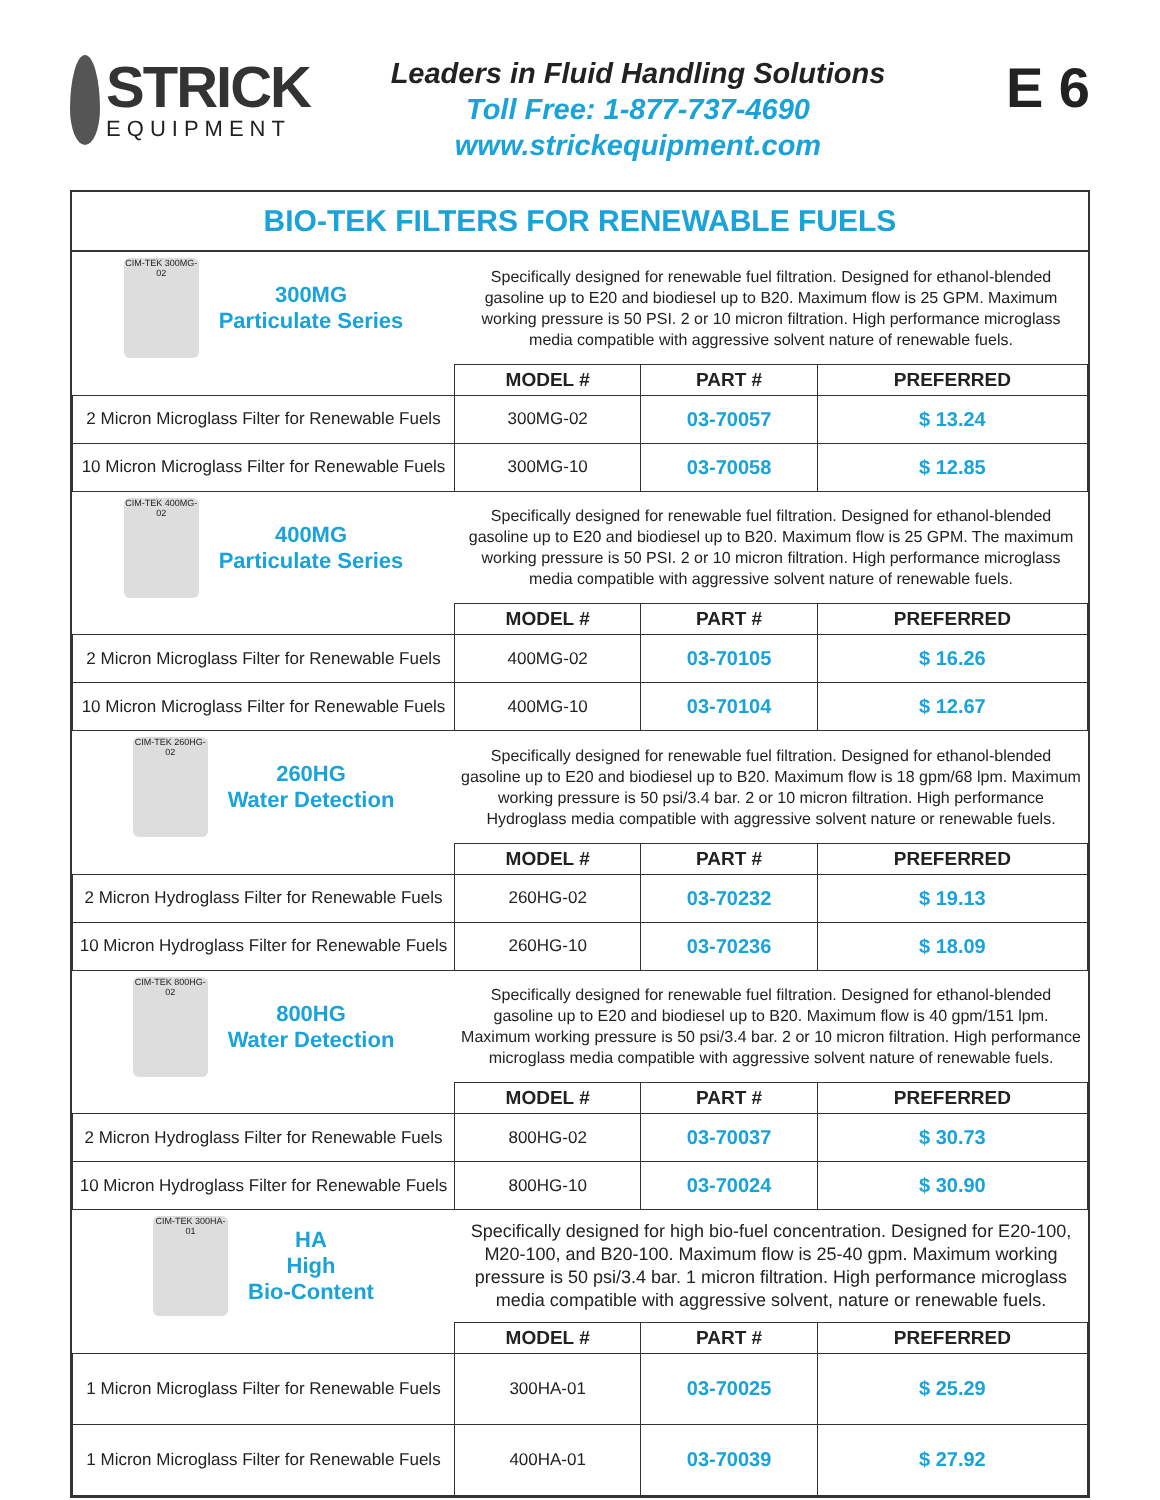STRICK
EQUIPMENT
Leaders in Fluid Handling Solutions
Toll Free: 1-877-737-4690
www.strickequipment.com
E 6
BIO-TEK FILTERS FOR RENEWABLE FUELS
| CIM-TEK 300MG-02 300MG Particulate Series | Specifically designed for renewable fuel filtration. Designed for ethanol-blended gasoline up to E20 and biodiesel up to B20. Maximum flow is 25 GPM. Maximum working pressure is 50 PSI. 2 or 10 micron filtration. High performance microglass media compatible with aggressive solvent nature of renewable fuels. | | |
| | MODEL # | PART # | PREFERRED |
| 2 Micron Microglass Filter for Renewable Fuels | 300MG-02 | 03-70057 | $ 13.24 |
| 10 Micron Microglass Filter for Renewable Fuels | 300MG-10 | 03-70058 | $ 12.85 |
| CIM-TEK 400MG-02 400MG Particulate Series | Specifically designed for renewable fuel filtration. Designed for ethanol-blended gasoline up to E20 and biodiesel up to B20. Maximum flow is 25 GPM. The maximum working pressure is 50 PSI. 2 or 10 micron filtration. High performance microglass media compatible with aggressive solvent nature of renewable fuels. | | |
| | MODEL # | PART # | PREFERRED |
| 2 Micron Microglass Filter for Renewable Fuels | 400MG-02 | 03-70105 | $ 16.26 |
| 10 Micron Microglass Filter for Renewable Fuels | 400MG-10 | 03-70104 | $ 12.67 |
| CIM-TEK 260HG-02 260HG Water Detection | Specifically designed for renewable fuel filtration. Designed for ethanol-blended gasoline up to E20 and biodiesel up to B20. Maximum flow is 18 gpm/68 lpm. Maximum working pressure is 50 psi/3.4 bar. 2 or 10 micron filtration. High performance Hydroglass media compatible with aggressive solvent nature or renewable fuels. | | |
| | MODEL # | PART # | PREFERRED |
| 2 Micron Hydroglass Filter for Renewable Fuels | 260HG-02 | 03-70232 | $ 19.13 |
| 10 Micron Hydroglass Filter for Renewable Fuels | 260HG-10 | 03-70236 | $ 18.09 |
| CIM-TEK 800HG-02 800HG Water Detection | Specifically designed for renewable fuel filtration. Designed for ethanol-blended gasoline up to E20 and biodiesel up to B20. Maximum flow is 40 gpm/151 lpm. Maximum working pressure is 50 psi/3.4 bar. 2 or 10 micron filtration. High performance microglass media compatible with aggressive solvent nature of renewable fuels. | | |
| | MODEL # | PART # | PREFERRED |
| 2 Micron Hydroglass Filter for Renewable Fuels | 800HG-02 | 03-70037 | $ 30.73 |
| 10 Micron Hydroglass Filter for Renewable Fuels | 800HG-10 | 03-70024 | $ 30.90 |
| CIM-TEK 300HA-01 HA High Bio-Content | Specifically designed for high bio-fuel concentration. Designed for E20-100, M20-100, and B20-100. Maximum flow is 25-40 gpm. Maximum working pressure is 50 psi/3.4 bar. 1 micron filtration. High performance microglass media compatible with aggressive solvent, nature or renewable fuels. | | |
| | MODEL # | PART # | PREFERRED |
| 1 Micron Microglass Filter for Renewable Fuels | 300HA-01 | 03-70025 | $ 25.29 |
| 1 Micron Microglass Filter for Renewable Fuels | 400HA-01 | 03-70039 | $ 27.92 |